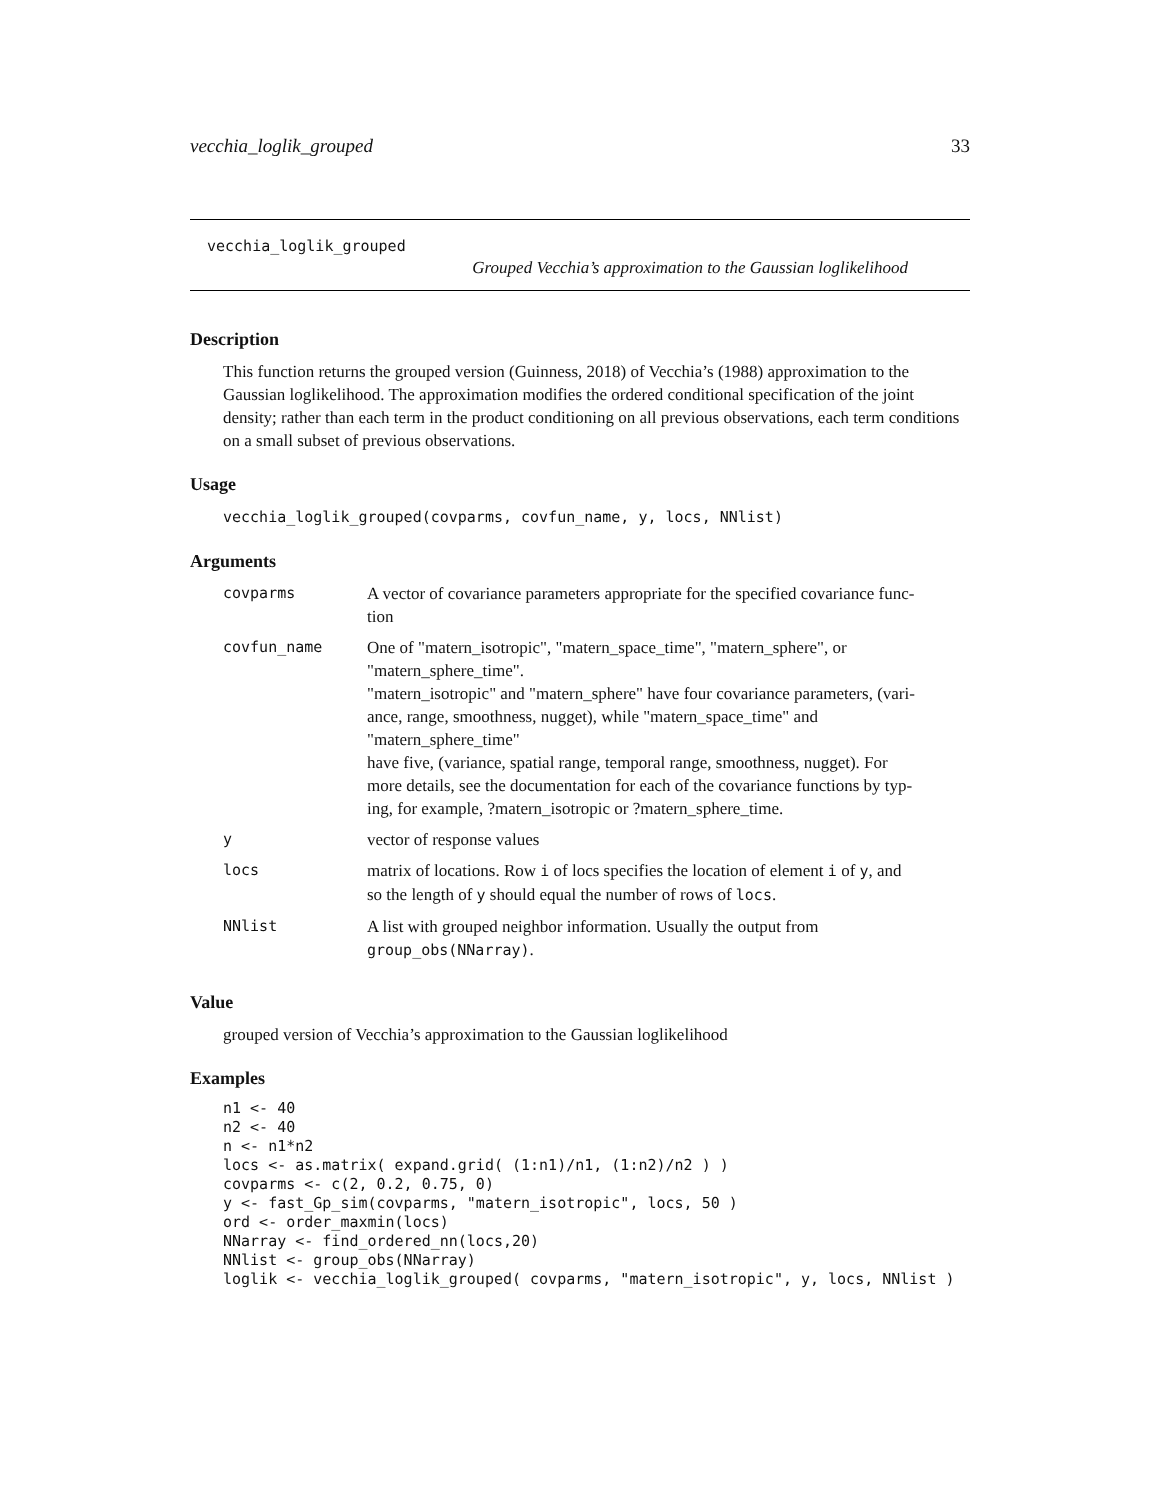vecchia_loglik_grouped 33
vecchia_loglik_grouped
Grouped Vecchia’s approximation to the Gaussian loglikelihood
Description
This function returns the grouped version (Guinness, 2018) of Vecchia’s (1988) approximation to the Gaussian loglikelihood. The approximation modifies the ordered conditional specification of the joint density; rather than each term in the product conditioning on all previous observations, each term conditions on a small subset of previous observations.
Usage
vecchia_loglik_grouped(covparms, covfun_name, y, locs, NNlist)
Arguments
| covparms | A vector of covariance parameters appropriate for the specified covariance func- tion |
| covfun_name | One of "matern_isotropic", "matern_space_time", "matern_sphere", or "matern_sphere_time". "matern_isotropic" and "matern_sphere" have four covariance parameters, (vari- ance, range, smoothness, nugget), while "matern_space_time" and "matern_sphere_time" have five, (variance, spatial range, temporal range, smoothness, nugget). For more details, see the documentation for each of the covariance functions by typ- ing, for example, ?matern_isotropic or ?matern_sphere_time. |
| y | vector of response values |
| locs | matrix of locations. Row i of locs specifies the location of element i of y , and so the length of y should equal the number of rows of locs . |
| NNlist | A list with grouped neighbor information. Usually the output from group_obs(NNarray) . |
Value
grouped version of Vecchia’s approximation to the Gaussian loglikelihood
Examples
n1 <- 40
n2 <- 40
n <- n1*n2
locs <- as.matrix( expand.grid( (1:n1)/n1, (1:n2)/n2 ) )
covparms <- c(2, 0.2, 0.75, 0)
y <- fast_Gp_sim(covparms, "matern_isotropic", locs, 50 )
ord <- order_maxmin(locs)
NNarray <- find_ordered_nn(locs,20)
NNlist <- group_obs(NNarray)
loglik <- vecchia_loglik_grouped( covparms, "matern_isotropic", y, locs, NNlist )